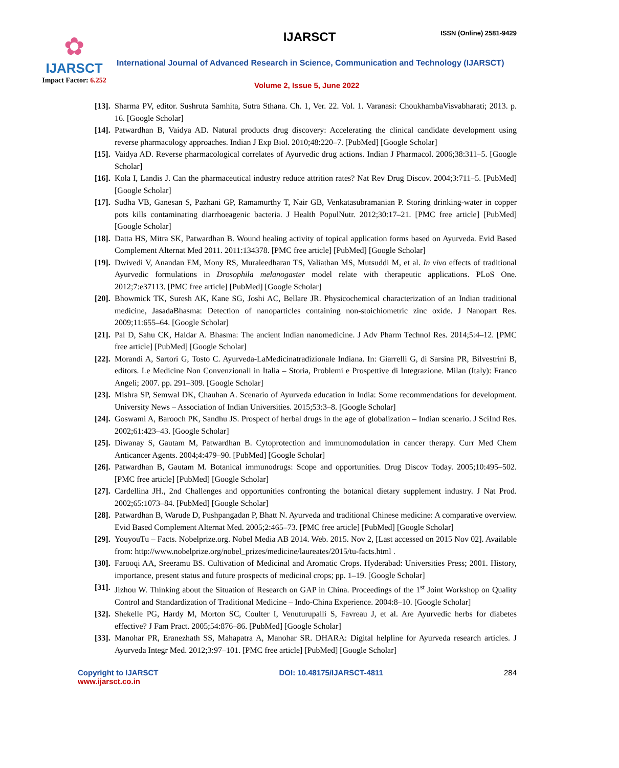✿
IJARSCT
Impact Factor: 6.252
IJARSCT ISSN (Online) 2581-9429
International Journal of Advanced Research in Science, Communication and Technology (IJARSCT)
Volume 2, Issue 5, June 2022
[13]. Sharma PV, editor. Sushruta Samhita, Sutra Sthana. Ch. 1, Ver. 22. Vol. 1. Varanasi: ChoukhambaVisvabharati; 2013. p. 16. [Google Scholar]
[14]. Patwardhan B, Vaidya AD. Natural products drug discovery: Accelerating the clinical candidate development using reverse pharmacology approaches. Indian J Exp Biol. 2010;48:220–7. [PubMed] [Google Scholar]
[15]. Vaidya AD. Reverse pharmacological correlates of Ayurvedic drug actions. Indian J Pharmacol. 2006;38:311–5. [Google Scholar]
[16]. Kola I, Landis J. Can the pharmaceutical industry reduce attrition rates? Nat Rev Drug Discov. 2004;3:711–5. [PubMed] [Google Scholar]
[17]. Sudha VB, Ganesan S, Pazhani GP, Ramamurthy T, Nair GB, Venkatasubramanian P. Storing drinking-water in copper pots kills contaminating diarrhoeagenic bacteria. J Health PopulNutr. 2012;30:17–21. [PMC free article] [PubMed] [Google Scholar]
[18]. Datta HS, Mitra SK, Patwardhan B. Wound healing activity of topical application forms based on Ayurveda. Evid Based Complement Alternat Med 2011. 2011:134378. [PMC free article] [PubMed] [Google Scholar]
[19]. Dwivedi V, Anandan EM, Mony RS, Muraleedharan TS, Valiathan MS, Mutsuddi M, et al. In vivo effects of traditional Ayurvedic formulations in Drosophila melanogaster model relate with therapeutic applications. PLoS One. 2012;7:e37113. [PMC free article] [PubMed] [Google Scholar]
[20]. Bhowmick TK, Suresh AK, Kane SG, Joshi AC, Bellare JR. Physicochemical characterization of an Indian traditional medicine, JasadaBhasma: Detection of nanoparticles containing non-stoichiometric zinc oxide. J Nanopart Res. 2009;11:655–64. [Google Scholar]
[21]. Pal D, Sahu CK, Haldar A. Bhasma: The ancient Indian nanomedicine. J Adv Pharm Technol Res. 2014;5:4–12. [PMC free article] [PubMed] [Google Scholar]
[22]. Morandi A, Sartori G, Tosto C. Ayurveda-LaMedicinatradizionale Indiana. In: Giarrelli G, di Sarsina PR, Bilvestrini B, editors. Le Medicine Non Convenzionali in Italia – Storia, Problemi e Prospettive di Integrazione. Milan (Italy): Franco Angeli; 2007. pp. 291–309. [Google Scholar]
[23]. Mishra SP, Semwal DK, Chauhan A. Scenario of Ayurveda education in India: Some recommendations for development. University News – Association of Indian Universities. 2015;53:3–8. [Google Scholar]
[24]. Goswami A, Barooch PK, Sandhu JS. Prospect of herbal drugs in the age of globalization – Indian scenario. J SciInd Res. 2002;61:423–43. [Google Scholar]
[25]. Diwanay S, Gautam M, Patwardhan B. Cytoprotection and immunomodulation in cancer therapy. Curr Med Chem Anticancer Agents. 2004;4:479–90. [PubMed] [Google Scholar]
[26]. Patwardhan B, Gautam M. Botanical immunodrugs: Scope and opportunities. Drug Discov Today. 2005;10:495–502. [PMC free article] [PubMed] [Google Scholar]
[27]. Cardellina JH., 2nd Challenges and opportunities confronting the botanical dietary supplement industry. J Nat Prod. 2002;65:1073–84. [PubMed] [Google Scholar]
[28]. Patwardhan B, Warude D, Pushpangadan P, Bhatt N. Ayurveda and traditional Chinese medicine: A comparative overview. Evid Based Complement Alternat Med. 2005;2:465–73. [PMC free article] [PubMed] [Google Scholar]
[29]. YouyouTu – Facts. Nobelprize.org. Nobel Media AB 2014. Web. 2015. Nov 2, [Last accessed on 2015 Nov 02]. Available from: http://www.nobelprize.org/nobel_prizes/medicine/laureates/2015/tu-facts.html .
[30]. Farooqi AA, Sreeramu BS. Cultivation of Medicinal and Aromatic Crops. Hyderabad: Universities Press; 2001. History, importance, present status and future prospects of medicinal crops; pp. 1–19. [Google Scholar]
[31]. Jizhou W. Thinking about the Situation of Research on GAP in China. Proceedings of the 1<sup>st</sup> Joint Workshop on Quality Control and Standardization of Traditional Medicine – Indo-China Experience. 2004:8–10. [Google Scholar]
[32]. Shekelle PG, Hardy M, Morton SC, Coulter I, Venuturupalli S, Favreau J, et al. Are Ayurvedic herbs for diabetes effective? J Fam Pract. 2005;54:876–86. [PubMed] [Google Scholar]
[33]. Manohar PR, Eranezhath SS, Mahapatra A, Manohar SR. DHARA: Digital helpline for Ayurveda research articles. J Ayurveda Integr Med. 2012;3:97–101. [PMC free article] [PubMed] [Google Scholar]
Copyright to IJARSCT
www.ijarsct.co.in
DOI: 10.48175/IJARSCT-4811 284